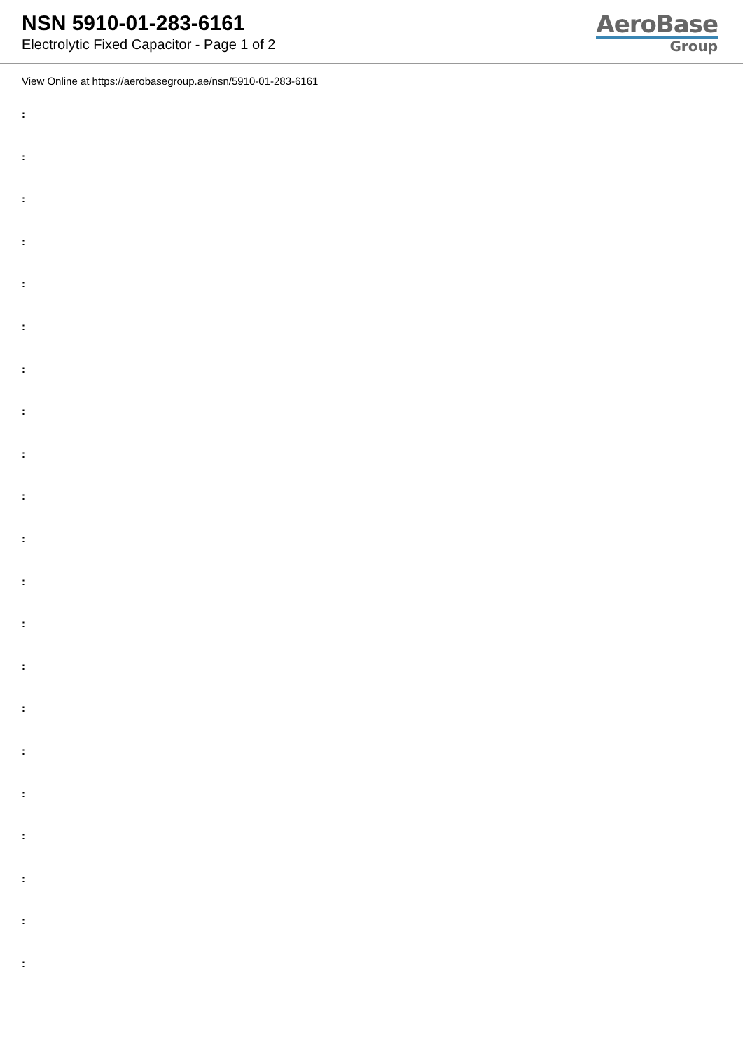NSN 5910-01-283-6161
Electrolytic Fixed Capacitor - Page 1 of 2
AeroBase
Group
View Online at https://aerobasegroup.ae/nsn/5910-01-283-6161
:
:
:
:
:
:
:
:
:
:
:
:
:
:
:
:
:
:
:
:
: